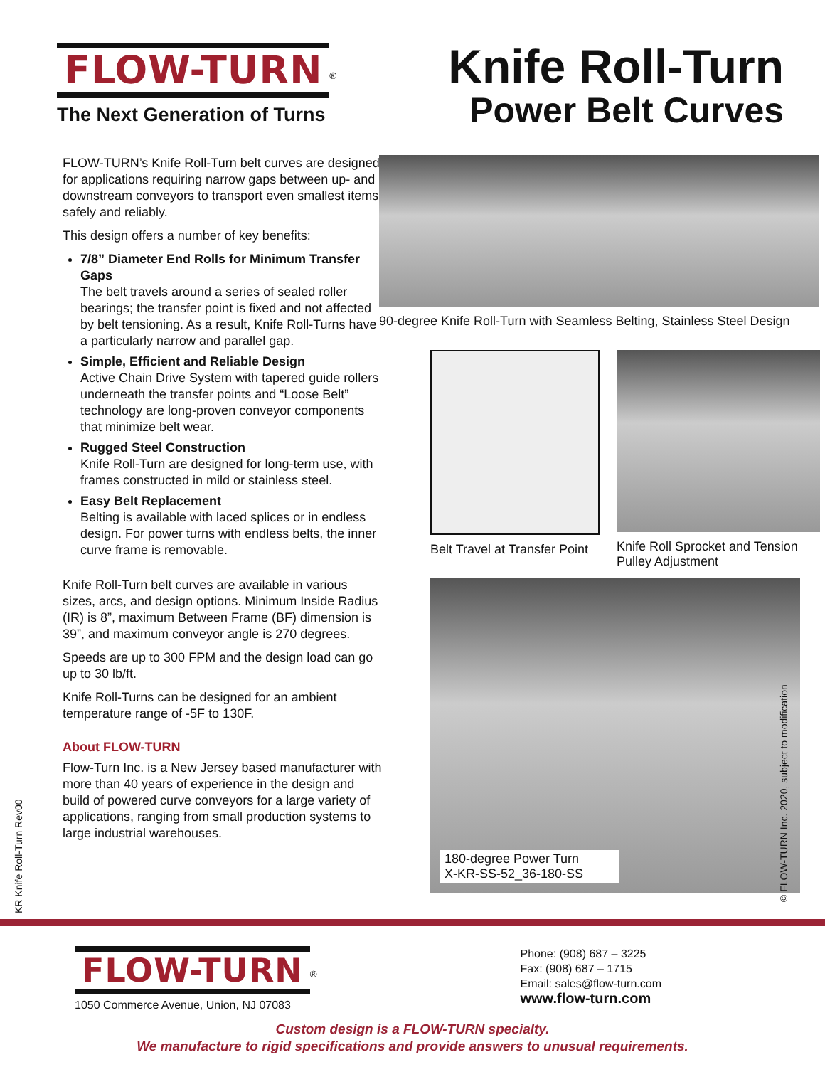FLOW-TURN
<sup>®</sup>
The Next Generation of Turns
Knife Roll-Turn
Power Belt Curves
FLOW-TURN’s Knife Roll-Turn belt curves are designed for applications requiring narrow gaps between up- and downstream conveyors to transport even smallest items safely and reliably.
This design offers a number of key benefits:
7/8” Diameter End Rolls for Minimum Transfer Gaps
The belt travels around a series of sealed roller bearings; the transfer point is fixed and not affected by belt tensioning. As a result, Knife Roll-Turns have a particularly narrow and parallel gap.
Simple, Efficient and Reliable Design
Active Chain Drive System with tapered guide rollers underneath the transfer points and “Loose Belt” technology are long-proven conveyor components that minimize belt wear.
Rugged Steel Construction
Knife Roll-Turn are designed for long-term use, with frames constructed in mild or stainless steel.
Easy Belt Replacement
Belting is available with laced splices or in endless design. For power turns with endless belts, the inner curve frame is removable.
Knife Roll-Turn belt curves are available in various sizes, arcs, and design options. Minimum Inside Radius (IR) is 8”, maximum Between Frame (BF) dimension is 39”, and maximum conveyor angle is 270 degrees.
Speeds are up to 300 FPM and the design load can go up to 30 lb/ft.
Knife Roll-Turns can be designed for an ambient temperature range of -5F to 130F.
About FLOW-TURN
Flow-Turn Inc. is a New Jersey based manufacturer with more than 40 years of experience in the design and build of powered curve conveyors for a large variety of applications, ranging from small production systems to large industrial warehouses.
90-degree Knife Roll-Turn with Seamless Belting, Stainless Steel Design
Belt Travel at Transfer Point
Knife Roll Sprocket and Tension Pulley Adjustment
180-degree Power Turn
X-KR-SS-52_36-180-SS
© FLOW-TURN Inc. 2020, subject to modification
KR Knife Roll-Turn Rev00
FLOW-TURN
<sup>®</sup>
1050 Commerce Avenue, Union, NJ 07083
Phone: (908) 687 – 3225
Fax: (908) 687 – 1715
Email: sales@flow-turn.com
www.flow-turn.com
Custom design is a FLOW-TURN specialty.
We manufacture to rigid specifications and provide answers to unusual requirements.